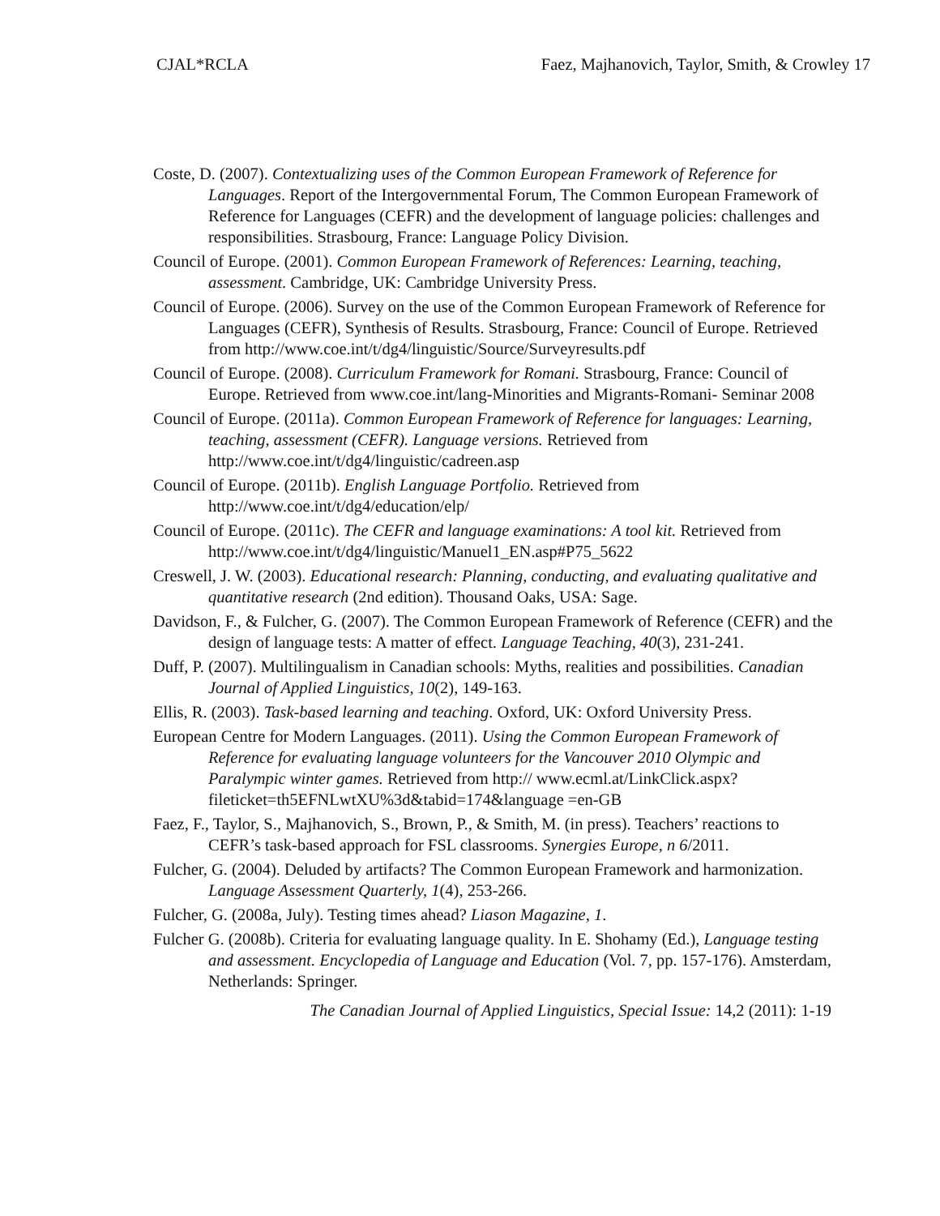CJAL*RCLA Faez, Majhanovich, Taylor, Smith, & Crowley 17
Coste, D. (2007). Contextualizing uses of the Common European Framework of Reference for Languages. Report of the Intergovernmental Forum, The Common European Framework of Reference for Languages (CEFR) and the development of language policies: challenges and responsibilities. Strasbourg, France: Language Policy Division.
Council of Europe. (2001). Common European Framework of References: Learning, teaching, assessment. Cambridge, UK: Cambridge University Press.
Council of Europe. (2006). Survey on the use of the Common European Framework of Reference for Languages (CEFR), Synthesis of Results. Strasbourg, France: Council of Europe. Retrieved from http://www.coe.int/t/dg4/linguistic/Source/Surveyresults.pdf
Council of Europe. (2008). Curriculum Framework for Romani. Strasbourg, France: Council of Europe. Retrieved from www.coe.int/lang-Minorities and Migrants-Romani- Seminar 2008
Council of Europe. (2011a). Common European Framework of Reference for languages: Learning, teaching, assessment (CEFR). Language versions. Retrieved from http://www.coe.int/t/dg4/linguistic/cadreen.asp
Council of Europe. (2011b). English Language Portfolio. Retrieved from http://www.coe.int/t/dg4/education/elp/
Council of Europe. (2011c). The CEFR and language examinations: A tool kit. Retrieved from http://www.coe.int/t/dg4/linguistic/Manuel1_EN.asp#P75_5622
Creswell, J. W. (2003). Educational research: Planning, conducting, and evaluating qualitative and quantitative research (2nd edition). Thousand Oaks, USA: Sage.
Davidson, F., & Fulcher, G. (2007). The Common European Framework of Reference (CEFR) and the design of language tests: A matter of effect. Language Teaching, 40(3), 231-241.
Duff, P. (2007). Multilingualism in Canadian schools: Myths, realities and possibilities. Canadian Journal of Applied Linguistics, 10(2), 149-163.
Ellis, R. (2003). Task-based learning and teaching. Oxford, UK: Oxford University Press.
European Centre for Modern Languages. (2011). Using the Common European Framework of Reference for evaluating language volunteers for the Vancouver 2010 Olympic and Paralympic winter games. Retrieved from http:// www.ecml.at/LinkClick.aspx?fileticket=th5EFNLwtXU%3d&tabid=174&language =en-GB
Faez, F., Taylor, S., Majhanovich, S., Brown, P., & Smith, M. (in press). Teachers’ reactions to CEFR’s task-based approach for FSL classrooms. Synergies Europe, n 6/2011.
Fulcher, G. (2004). Deluded by artifacts? The Common European Framework and harmonization. Language Assessment Quarterly, 1(4), 253-266.
Fulcher, G. (2008a, July). Testing times ahead? Liason Magazine, 1.
Fulcher G. (2008b). Criteria for evaluating language quality. In E. Shohamy (Ed.), Language testing and assessment. Encyclopedia of Language and Education (Vol. 7, pp. 157-176). Amsterdam, Netherlands: Springer.
The Canadian Journal of Applied Linguistics, Special Issue: 14,2 (2011): 1-19